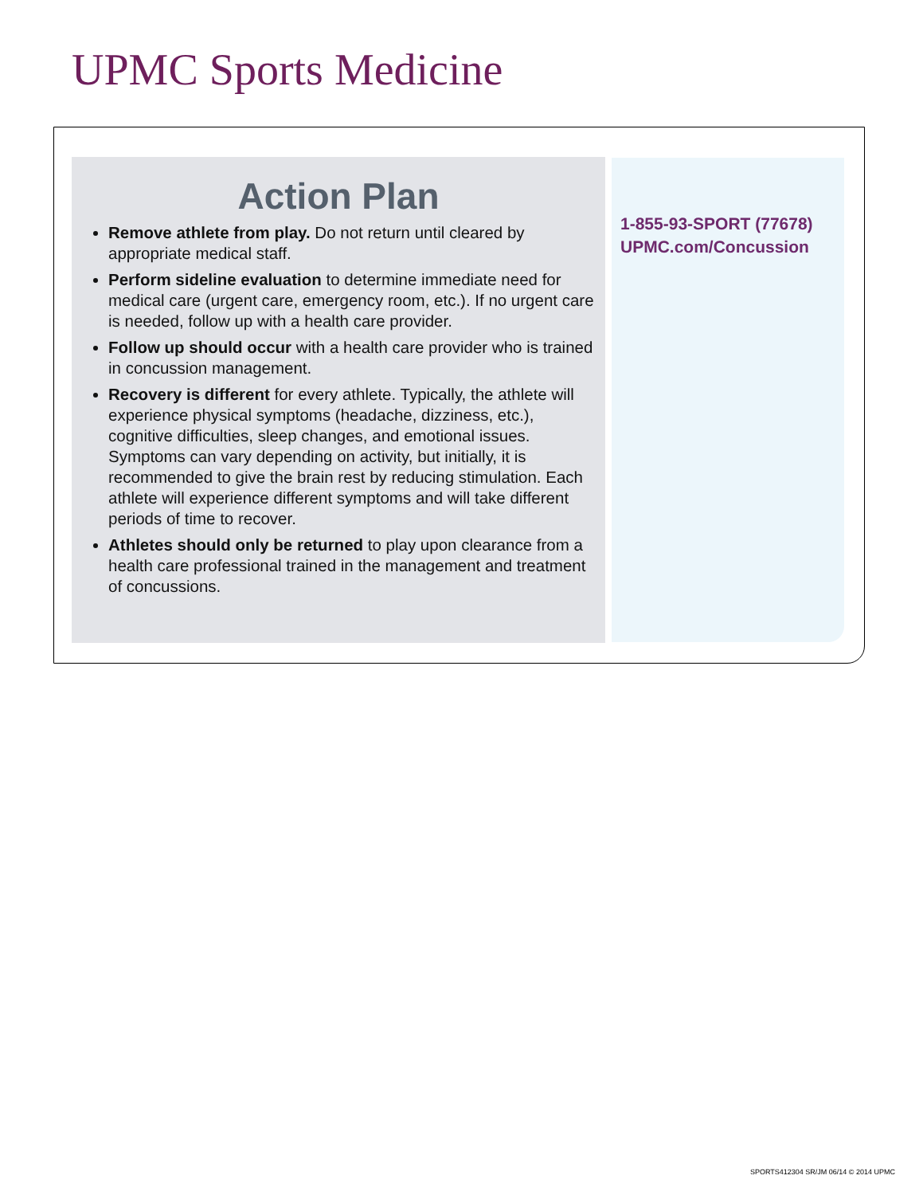UPMC Sports Medicine
Action Plan
Remove athlete from play. Do not return until cleared by appropriate medical staff.
Perform sideline evaluation to determine immediate need for medical care (urgent care, emergency room, etc.). If no urgent care is needed, follow up with a health care provider.
Follow up should occur with a health care provider who is trained in concussion management.
Recovery is different for every athlete. Typically, the athlete will experience physical symptoms (headache, dizziness, etc.), cognitive difficulties, sleep changes, and emotional issues. Symptoms can vary depending on activity, but initially, it is recommended to give the brain rest by reducing stimulation. Each athlete will experience different symptoms and will take different periods of time to recover.
Athletes should only be returned to play upon clearance from a health care professional trained in the management and treatment of concussions.
1-855-93-SPORT (77678)
UPMC.com/Concussion
SPORTS412304 SR/JM 06/14 © 2014 UPMC